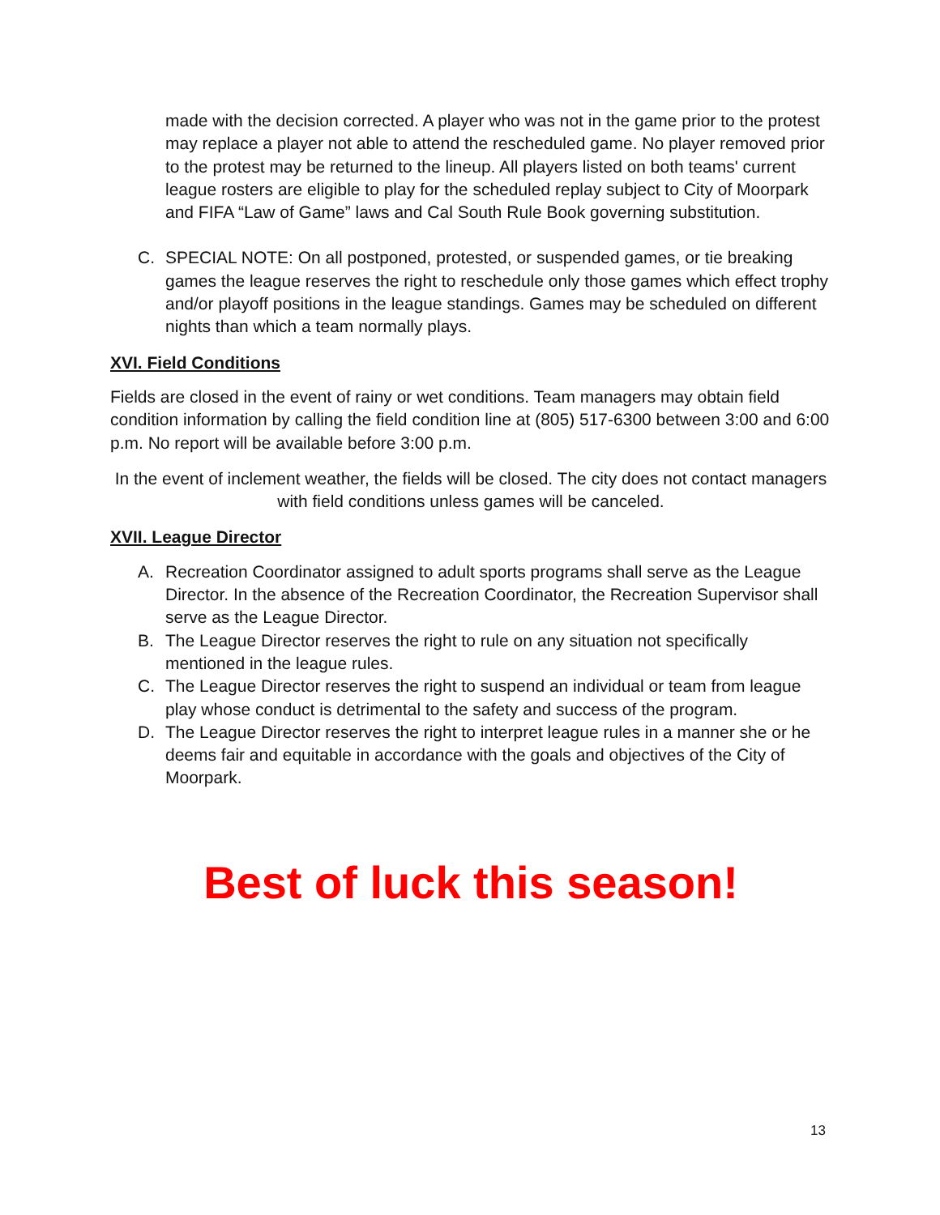made with the decision corrected. A player who was not in the game prior to the protest may replace a player not able to attend the rescheduled game. No player removed prior to the protest may be returned to the lineup. All players listed on both teams' current league rosters are eligible to play for the scheduled replay subject to City of Moorpark and FIFA “Law of Game” laws and Cal South Rule Book governing substitution.
C. SPECIAL NOTE: On all postponed, protested, or suspended games, or tie breaking games the league reserves the right to reschedule only those games which effect trophy and/or playoff positions in the league standings. Games may be scheduled on different nights than which a team normally plays.
XVI. Field Conditions
Fields are closed in the event of rainy or wet conditions. Team managers may obtain field condition information by calling the field condition line at (805) 517-6300 between 3:00 and 6:00 p.m. No report will be available before 3:00 p.m.
In the event of inclement weather, the fields will be closed. The city does not contact managers with field conditions unless games will be canceled.
XVII. League Director
A. Recreation Coordinator assigned to adult sports programs shall serve as the League Director. In the absence of the Recreation Coordinator, the Recreation Supervisor shall serve as the League Director.
B. The League Director reserves the right to rule on any situation not specifically mentioned in the league rules.
C. The League Director reserves the right to suspend an individual or team from league play whose conduct is detrimental to the safety and success of the program.
D. The League Director reserves the right to interpret league rules in a manner she or he deems fair and equitable in accordance with the goals and objectives of the City of Moorpark.
Best of luck this season!
13